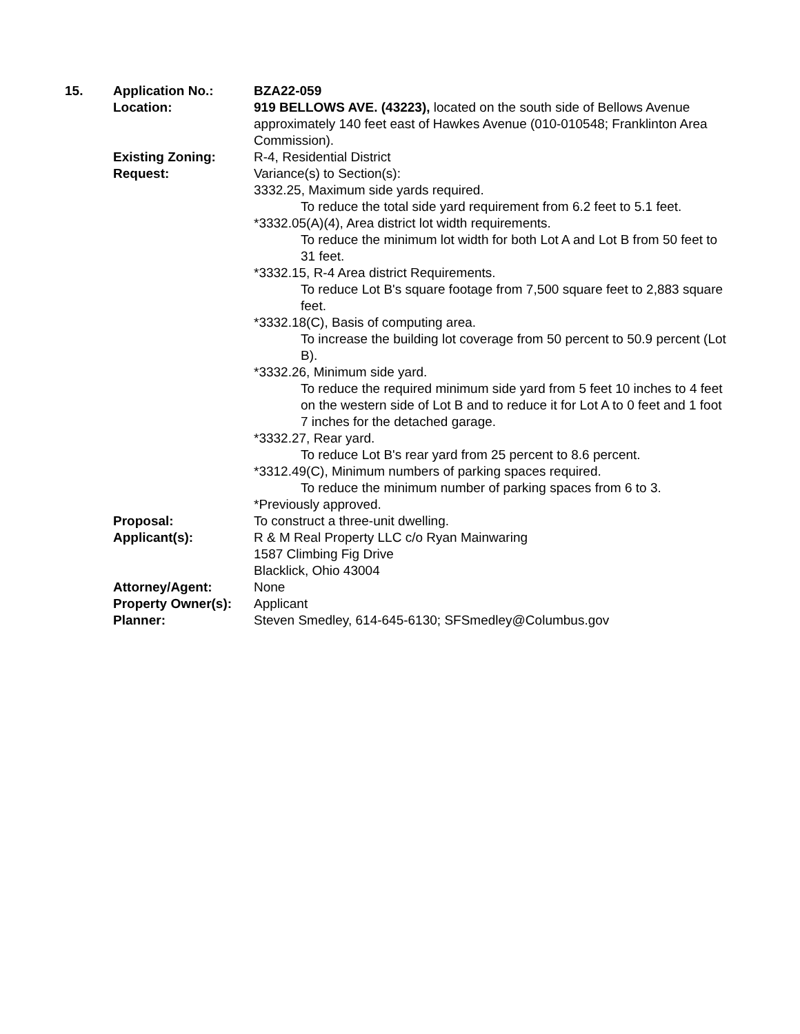15. Application No.: BZA22-059
Location: 919 BELLOWS AVE. (43223), located on the south side of Bellows Avenue approximately 140 feet east of Hawkes Avenue (010-010548; Franklinton Area Commission).
Existing Zoning: R-4, Residential District
Request: Variance(s) to Section(s):
3332.25, Maximum side yards required.
To reduce the total side yard requirement from 6.2 feet to 5.1 feet.
*3332.05(A)(4), Area district lot width requirements.
To reduce the minimum lot width for both Lot A and Lot B from 50 feet to 31 feet.
*3332.15, R-4 Area district Requirements.
To reduce Lot B's square footage from 7,500 square feet to 2,883 square feet.
*3332.18(C), Basis of computing area.
To increase the building lot coverage from 50 percent to 50.9 percent (Lot B).
*3332.26, Minimum side yard.
To reduce the required minimum side yard from 5 feet 10 inches to 4 feet on the western side of Lot B and to reduce it for Lot A to 0 feet and 1 foot 7 inches for the detached garage.
*3332.27, Rear yard.
To reduce Lot B's rear yard from 25 percent to 8.6 percent.
*3312.49(C), Minimum numbers of parking spaces required.
To reduce the minimum number of parking spaces from 6 to 3.
*Previously approved.
Proposal: To construct a three-unit dwelling.
Applicant(s): R & M Real Property LLC c/o Ryan Mainwaring
1587 Climbing Fig Drive
Blacklick, Ohio 43004
Attorney/Agent: None
Property Owner(s):
Applicant
Planner: Steven Smedley, 614-645-6130; SFSmedley@Columbus.gov